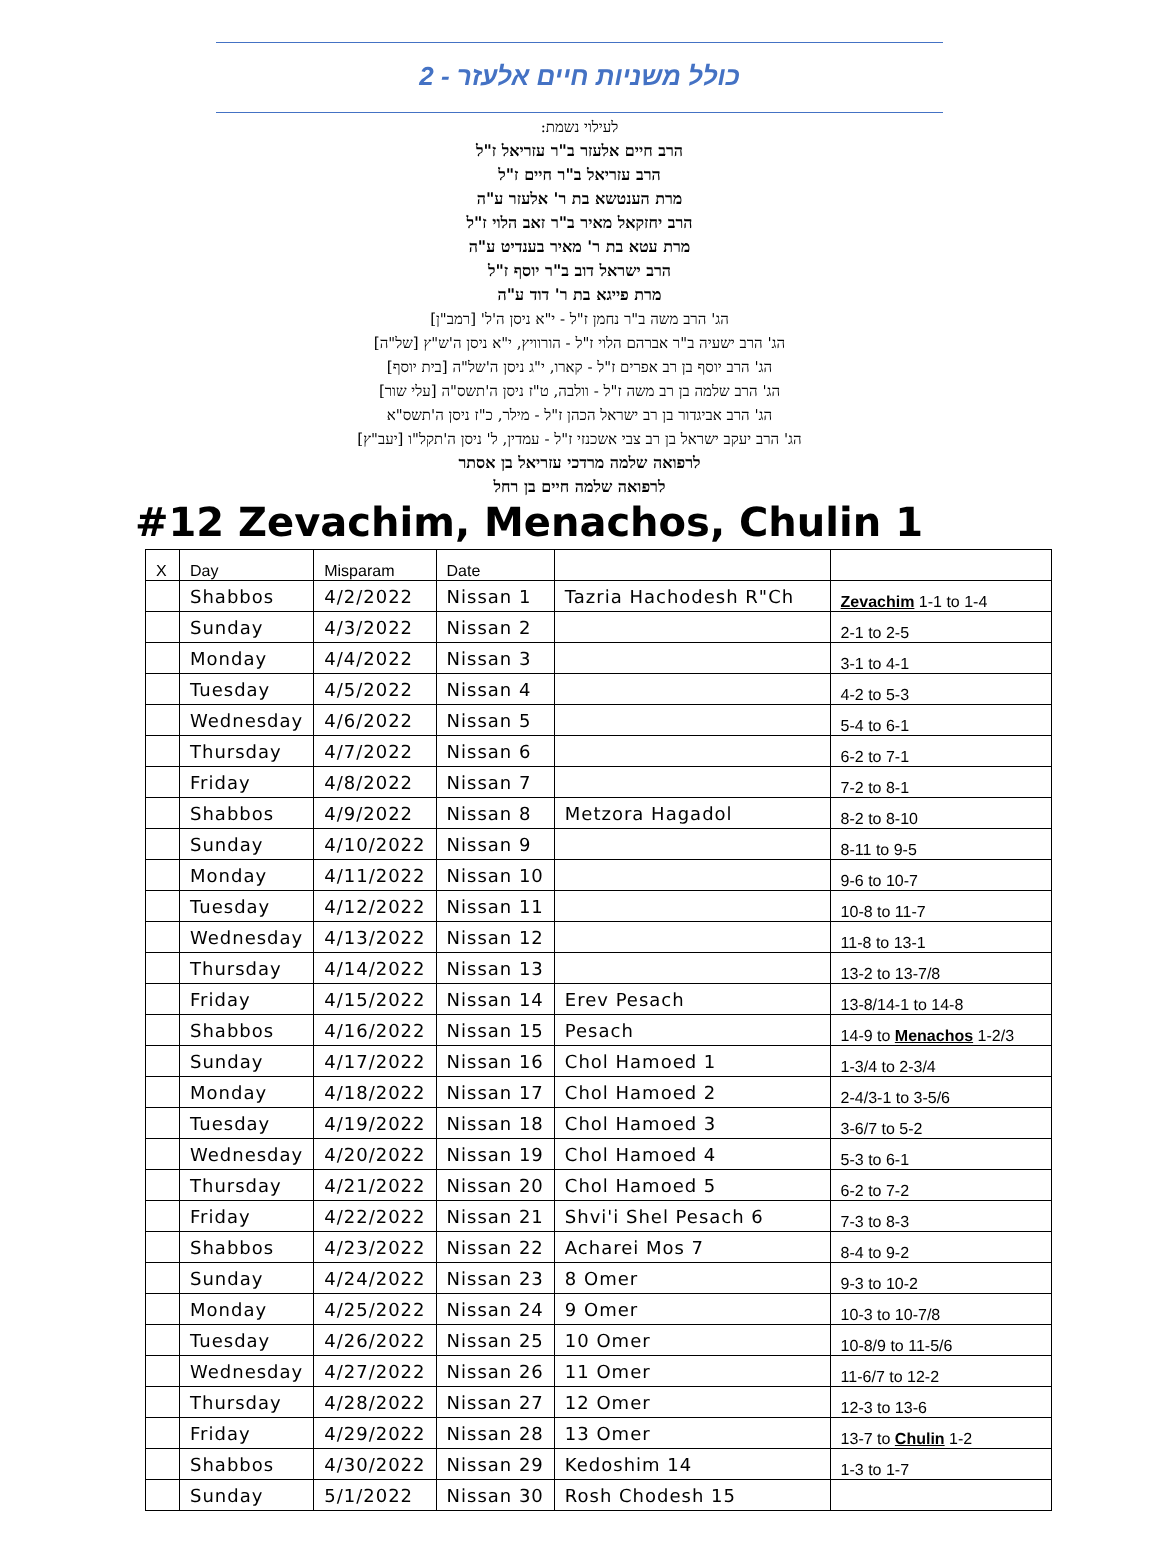כולל משניות חיים אלעזר - 2
לעילוי נשמת:
הרב חיים אלעזר ב"ר עזריאל ז"ל
הרב עזריאל ב"ר חיים ז"ל
מרת הענטשא בת ר' אלעזר ע"ה
הרב יחזקאל מאיר ב"ר זאב הלוי ז"ל
מרת עטא בת ר' מאיר בענדיט ע"ה
הרב ישראל דוב ב"ר יוסף ז"ל
מרת פייגא בת ר' דוד ע"ה
הג' הרב משה ב"ר נחמן ז"ל - י"א ניסן ה'ל' [רמב"ן]
הג' הרב ישעיה ב"ר אברהם הלוי ז"ל - הורוויץ, י"א ניסן ה'ש"ץ [של"ה]
הג' הרב יוסף בן רב אפרים ז"ל - קארו, י"ג ניסן ה'של"ה [בית יוסף]
הג' הרב שלמה בן רב משה ז"ל - וולבה, ט"ז ניסן ה'תשס"ה [עלי שור]
הג' הרב אביגדור בן רב ישראל הכהן ז"ל - מילר, כ"ז ניסן ה'תשס"א
הג' הרב יעקב ישראל בן רב צבי אשכנזי ז"ל - עמדין, ל' ניסן ה'תקל"ו [יעב"ץ]
לרפואה שלמה מרדכי עזריאל בן אסתר
לרפואה שלמה חיים בן רחל
#12 Zevachim, Menachos, Chulin 1
| X | Day | Misparam | Date | | |
| --- | --- | --- | --- | --- | --- |
| | Shabbos | 4/2/2022 | Nissan 1 | Tazria Hachodesh R"Ch | Zevachim 1-1 to 1-4 |
| | Sunday | 4/3/2022 | Nissan 2 | | 2-1 to 2-5 |
| | Monday | 4/4/2022 | Nissan 3 | | 3-1 to 4-1 |
| | Tuesday | 4/5/2022 | Nissan 4 | | 4-2 to 5-3 |
| | Wednesday | 4/6/2022 | Nissan 5 | | 5-4 to 6-1 |
| | Thursday | 4/7/2022 | Nissan 6 | | 6-2 to 7-1 |
| | Friday | 4/8/2022 | Nissan 7 | | 7-2 to 8-1 |
| | Shabbos | 4/9/2022 | Nissan 8 | Metzora Hagadol | 8-2 to 8-10 |
| | Sunday | 4/10/2022 | Nissan 9 | | 8-11 to 9-5 |
| | Monday | 4/11/2022 | Nissan 10 | | 9-6 to 10-7 |
| | Tuesday | 4/12/2022 | Nissan 11 | | 10-8 to 11-7 |
| | Wednesday | 4/13/2022 | Nissan 12 | | 11-8 to 13-1 |
| | Thursday | 4/14/2022 | Nissan 13 | | 13-2 to 13-7/8 |
| | Friday | 4/15/2022 | Nissan 14 | Erev Pesach | 13-8/14-1 to 14-8 |
| | Shabbos | 4/16/2022 | Nissan 15 | Pesach | 14-9 to Menachos 1-2/3 |
| | Sunday | 4/17/2022 | Nissan 16 | Chol Hamoed 1 | 1-3/4 to 2-3/4 |
| | Monday | 4/18/2022 | Nissan 17 | Chol Hamoed 2 | 2-4/3-1 to 3-5/6 |
| | Tuesday | 4/19/2022 | Nissan 18 | Chol Hamoed 3 | 3-6/7 to 5-2 |
| | Wednesday | 4/20/2022 | Nissan 19 | Chol Hamoed 4 | 5-3 to 6-1 |
| | Thursday | 4/21/2022 | Nissan 20 | Chol Hamoed 5 | 6-2 to 7-2 |
| | Friday | 4/22/2022 | Nissan 21 | Shvi'i Shel Pesach 6 | 7-3 to 8-3 |
| | Shabbos | 4/23/2022 | Nissan 22 | Acharei Mos 7 | 8-4 to 9-2 |
| | Sunday | 4/24/2022 | Nissan 23 | 8 Omer | 9-3 to 10-2 |
| | Monday | 4/25/2022 | Nissan 24 | 9 Omer | 10-3 to 10-7/8 |
| | Tuesday | 4/26/2022 | Nissan 25 | 10 Omer | 10-8/9 to 11-5/6 |
| | Wednesday | 4/27/2022 | Nissan 26 | 11 Omer | 11-6/7 to 12-2 |
| | Thursday | 4/28/2022 | Nissan 27 | 12 Omer | 12-3 to 13-6 |
| | Friday | 4/29/2022 | Nissan 28 | 13 Omer | 13-7 to Chulin 1-2 |
| | Shabbos | 4/30/2022 | Nissan 29 | Kedoshim 14 | 1-3 to 1-7 |
| | Sunday | 5/1/2022 | Nissan 30 | Rosh Chodesh 15 | |